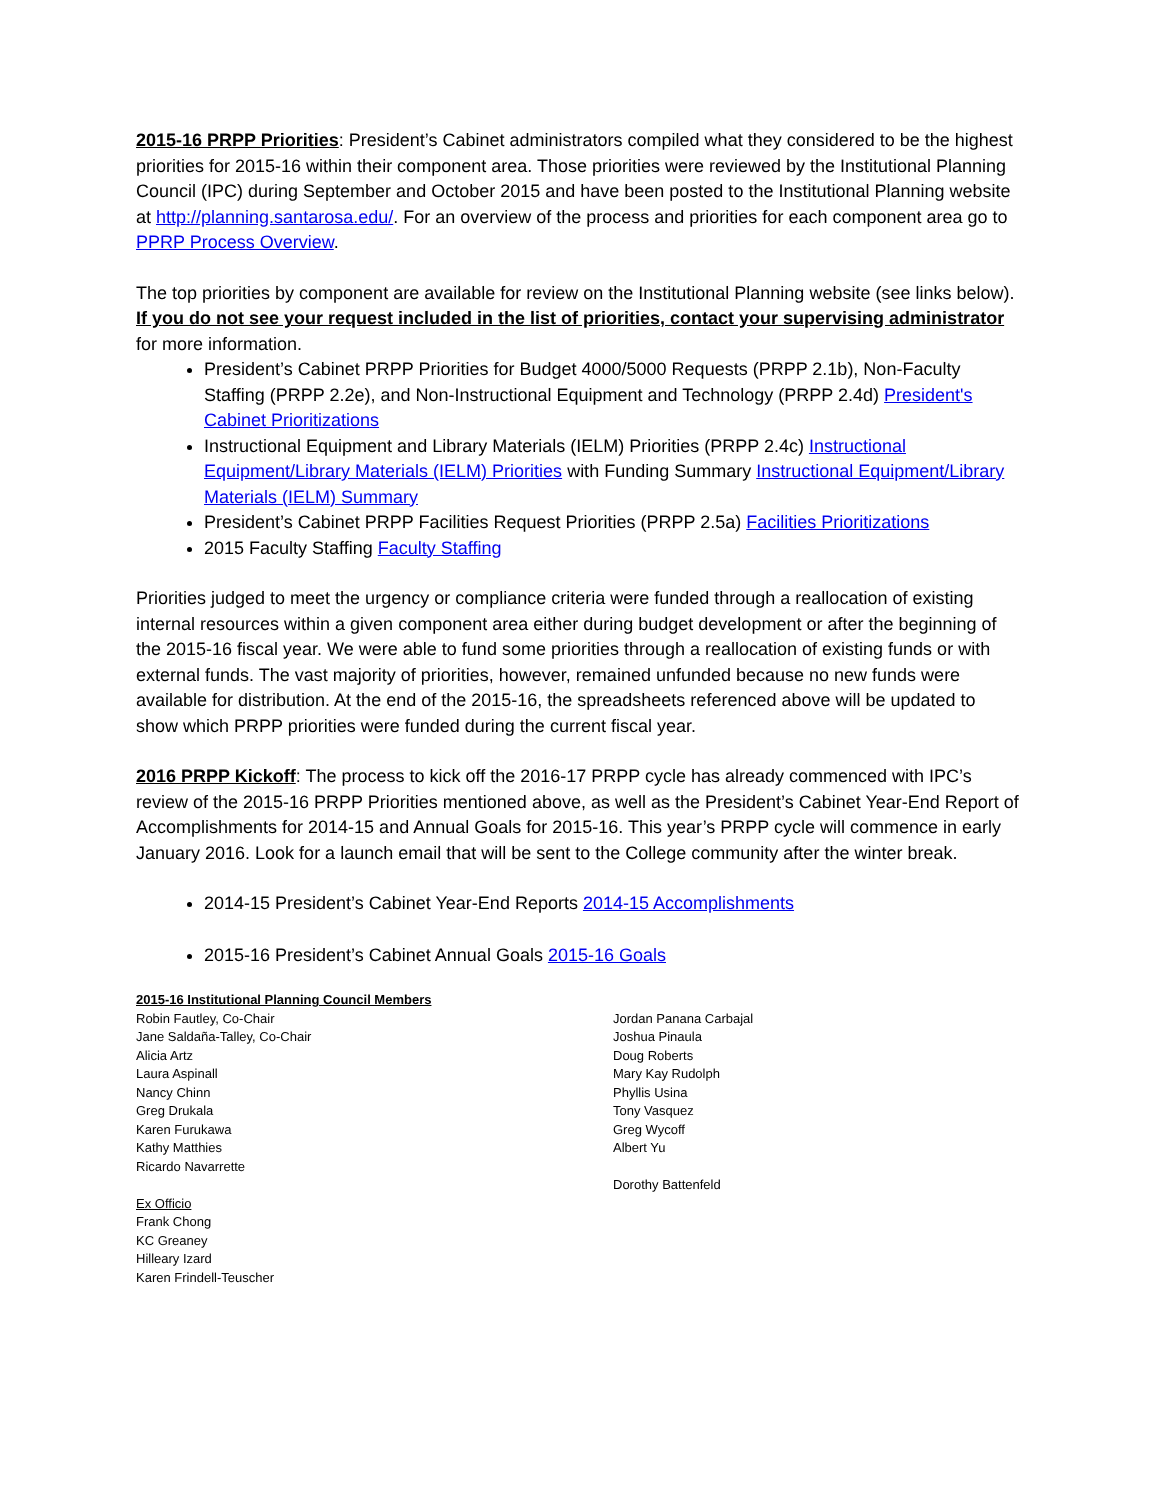2015-16 PRPP Priorities: President’s Cabinet administrators compiled what they considered to be the highest priorities for 2015-16 within their component area. Those priorities were reviewed by the Institutional Planning Council (IPC) during September and October 2015 and have been posted to the Institutional Planning website at http://planning.santarosa.edu/. For an overview of the process and priorities for each component area go to PPRP Process Overview.
The top priorities by component are available for review on the Institutional Planning website (see links below). If you do not see your request included in the list of priorities, contact your supervising administrator for more information.
President’s Cabinet PRPP Priorities for Budget 4000/5000 Requests (PRPP 2.1b), Non-Faculty Staffing (PRPP 2.2e), and Non-Instructional Equipment and Technology (PRPP 2.4d) President's Cabinet Prioritizations
Instructional Equipment and Library Materials (IELM) Priorities (PRPP 2.4c) Instructional Equipment/Library Materials (IELM) Priorities with Funding Summary Instructional Equipment/Library Materials (IELM) Summary
President’s Cabinet PRPP Facilities Request Priorities (PRPP 2.5a) Facilities Prioritizations
2015 Faculty Staffing Faculty Staffing
Priorities judged to meet the urgency or compliance criteria were funded through a reallocation of existing internal resources within a given component area either during budget development or after the beginning of the 2015-16 fiscal year. We were able to fund some priorities through a reallocation of existing funds or with external funds. The vast majority of priorities, however, remained unfunded because no new funds were available for distribution. At the end of the 2015-16, the spreadsheets referenced above will be updated to show which PRPP priorities were funded during the current fiscal year.
2016 PRPP Kickoff: The process to kick off the 2016-17 PRPP cycle has already commenced with IPC’s review of the 2015-16 PRPP Priorities mentioned above, as well as the President’s Cabinet Year-End Report of Accomplishments for 2014-15 and Annual Goals for 2015-16. This year’s PRPP cycle will commence in early January 2016. Look for a launch email that will be sent to the College community after the winter break.
2014-15 President’s Cabinet Year-End Reports 2014-15 Accomplishments
2015-16 President’s Cabinet Annual Goals 2015-16 Goals
2015-16 Institutional Planning Council Members
Robin Fautley, Co-Chair
Jane Saldaña-Talley, Co-Chair
Alicia Artz
Laura Aspinall
Nancy Chinn
Greg Drukala
Karen Furukawa
Kathy Matthies
Ricardo Navarrette
Ex Officio
Frank Chong
KC Greaney
Hilleary Izard
Karen Frindell-Teuscher
Jordan Panana Carbajal
Joshua Pinaula
Doug Roberts
Mary Kay Rudolph
Phyllis Usina
Tony Vasquez
Greg Wycoff
Albert Yu
Dorothy Battenfeld